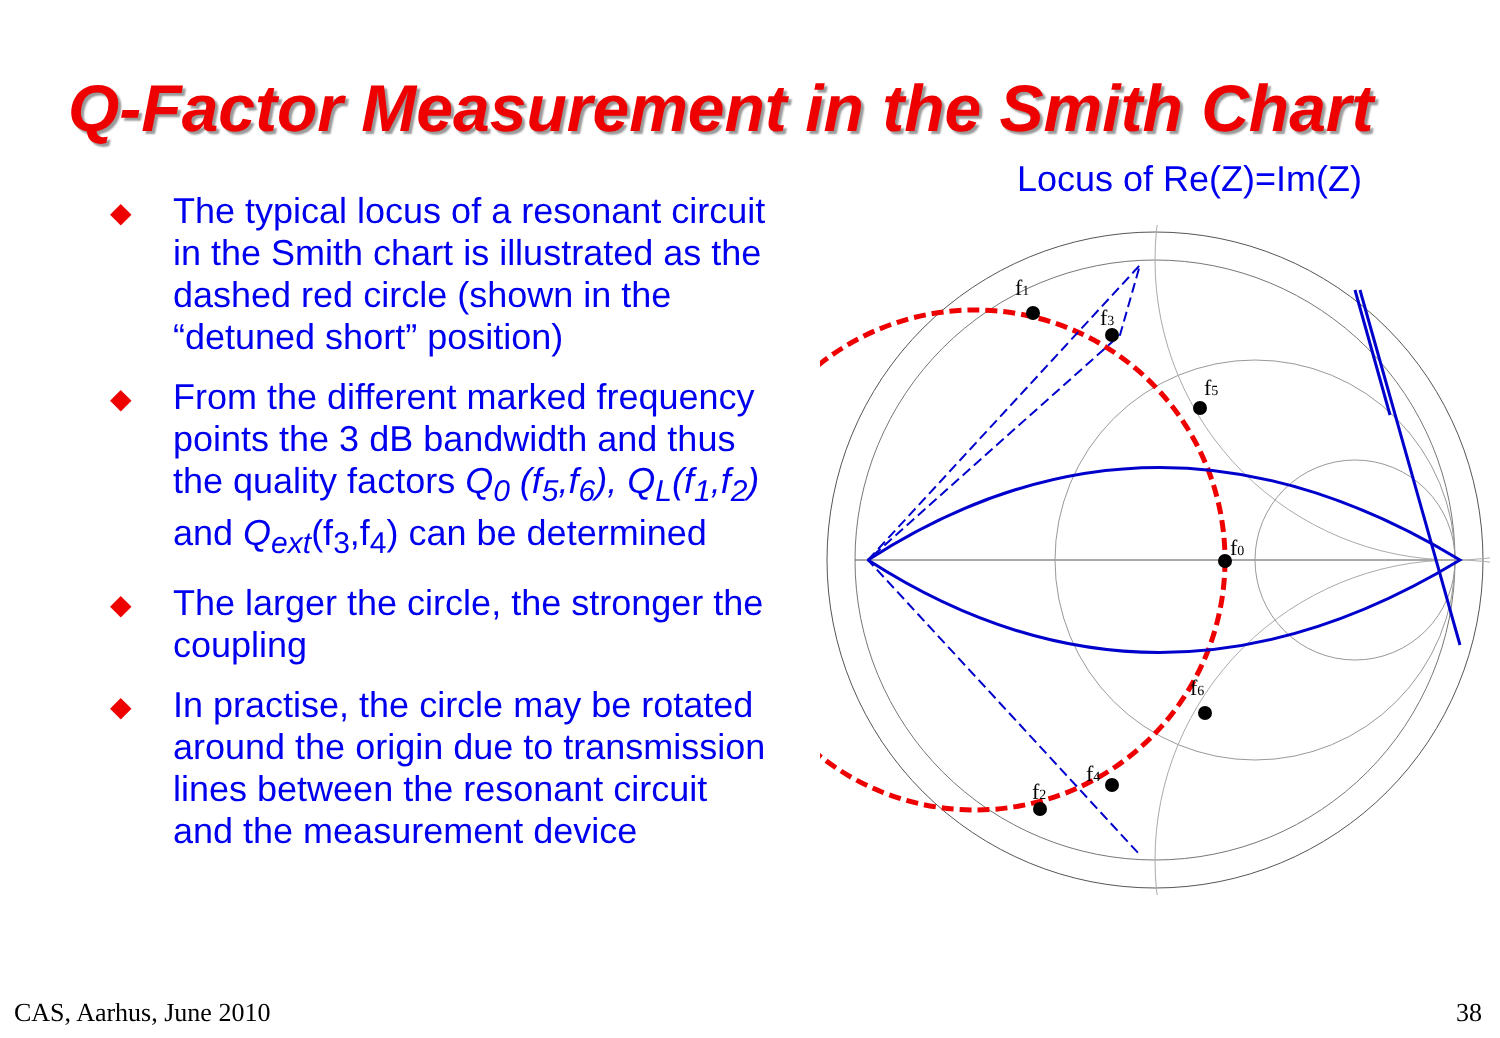Q-Factor Measurement in the Smith Chart
◆
The typical locus of a resonant circuit in the Smith chart is illustrated as the dashed red circle (shown in the “detuned short” position)
◆
From the different marked frequency points the 3 dB bandwidth and thus the quality factors Q<sub>0</sub> (f<sub>5</sub>,f<sub>6</sub>), Q<sub>L</sub>(f<sub>1</sub>,f<sub>2</sub>) and Q<sub>ext</sub>(f<sub>3</sub>,f<sub>4</sub>) can be determined
◆
The larger the circle, the stronger the coupling
◆
In practise, the circle may be rotated around the origin due to transmission lines between the resonant circuit and the measurement device
Locus of Re(Z)=Im(Z)
f1
f3
f5
f0
f6
f4
f2
CAS, Aarhus, June 2010 38